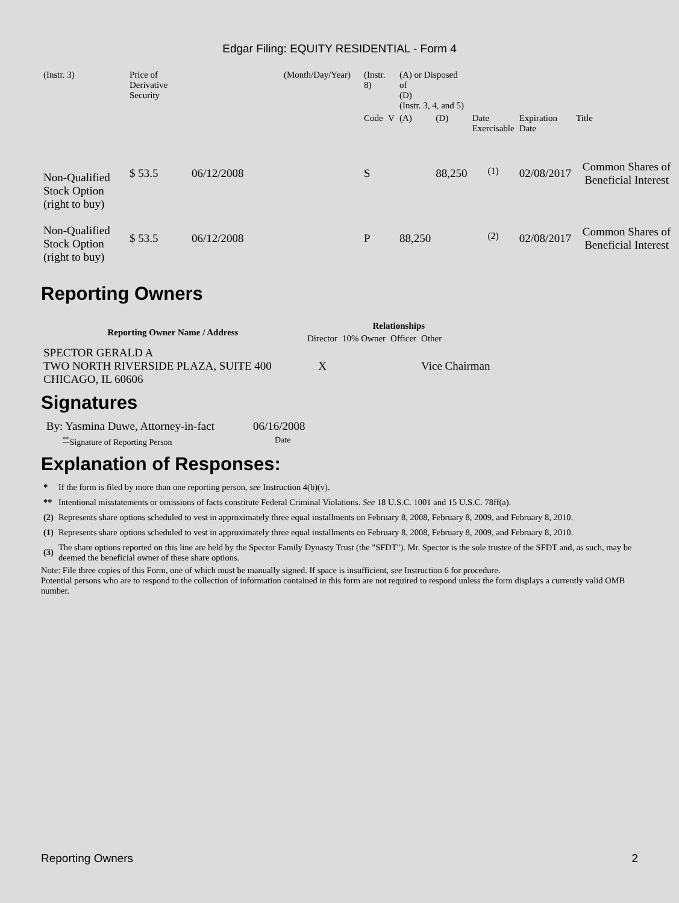Edgar Filing: EQUITY RESIDENTIAL - Form 4
| (Instr. 3) | Price of Derivative Security | | (Month/Day/Year) | (Instr. 8) | | (A) or Disposed of (D) (Instr. 3, 4, and 5) | | | | |
| | | | | Code | V | (A) | (D) | Date Exercisable | Expiration Date | Title |
| Non-Qualified Stock Option (right to buy) | $ 53.5 | 06/12/2008 | | S | | | 88,250 | <sup>(1)</sup> | 02/08/2017 | Common Shares of Beneficial Interest |
| Non-Qualified Stock Option (right to buy) | $ 53.5 | 06/12/2008 | | P | | 88,250 | | <sup>(2)</sup> | 02/08/2017 | Common Shares of Beneficial Interest |
Reporting Owners
| Reporting Owner Name / Address | Relationships | | | |
| --- | --- | --- | --- | --- |
| | Director | 10% Owner | Officer | Other |
| SPECTOR GERALD A TWO NORTH RIVERSIDE PLAZA, SUITE 400 CHICAGO, IL 60606 | X | | | Vice Chairman |
Signatures
| By: Yasmina Duwe, Attorney-in-fact | 06/16/2008 |
| <sup>**</sup> Signature of Reporting Person | Date |
Explanation of Responses:
| * | If the form is filed by more than one reporting person, see Instruction 4(b)(v). |
| ** | Intentional misstatements or omissions of facts constitute Federal Criminal Violations. See 18 U.S.C. 1001 and 15 U.S.C. 78ff(a). |
| (2) | Represents share options scheduled to vest in approximately three equal installments on February 8, 2008, February 8, 2009, and February 8, 2010. |
| (1) | Represents share options scheduled to vest in approximately three equal installments on February 8, 2008, February 8, 2009, and February 8, 2010. |
| (3) | The share options reported on this line are held by the Spector Family Dynasty Trust (the "SFDT"). Mr. Spector is the sole trustee of the SFDT and, as such, may be deemed the beneficial owner of these share options. |
Note: File three copies of this Form, one of which must be manually signed. If space is insufficient, see Instruction 6 for procedure.
Potential persons who are to respond to the collection of information contained in this form are not required to respond unless the form displays a currently valid OMB number.
Reporting Owners 2